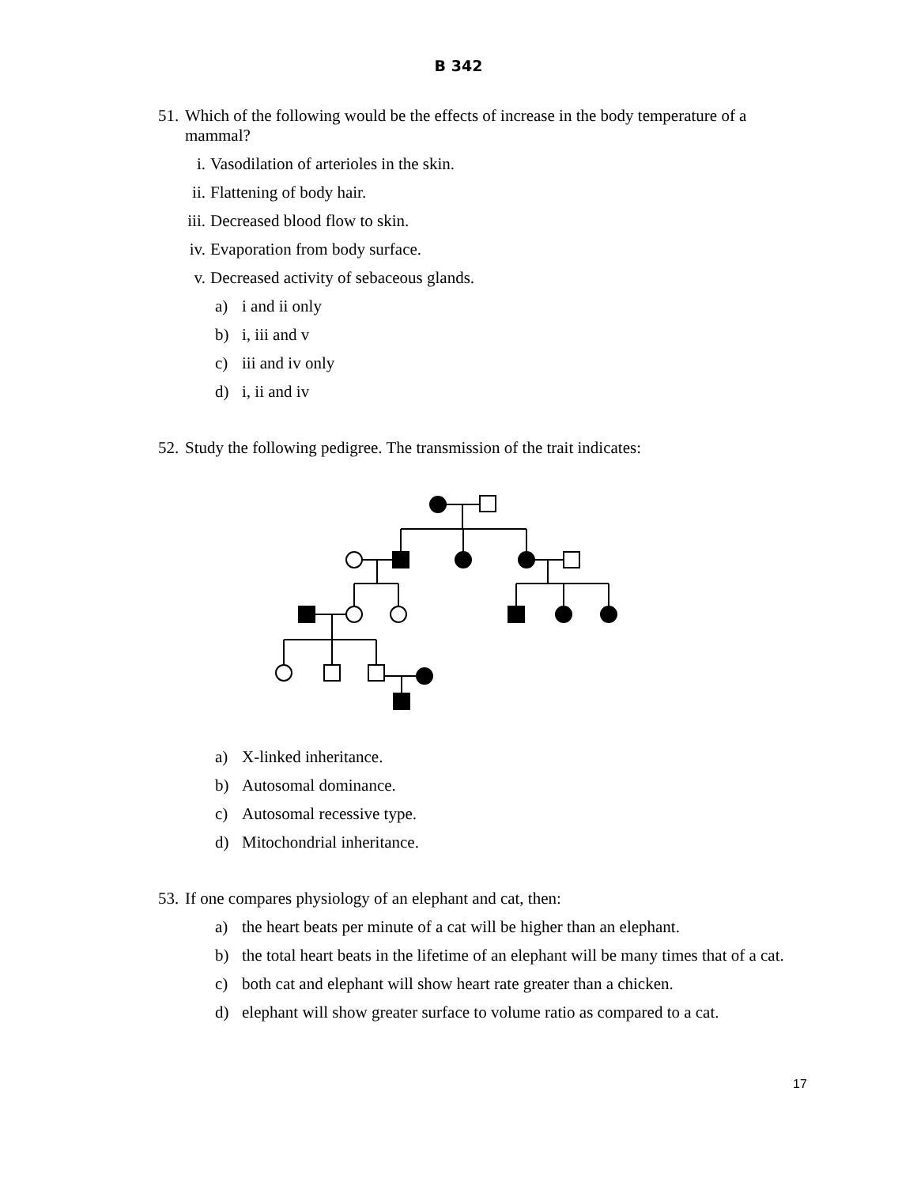B 342
51. Which of the following would be the effects of increase in the body temperature of a mammal?
i. Vasodilation of arterioles in the skin.
ii. Flattening of body hair.
iii. Decreased blood flow to skin.
iv. Evaporation from body surface.
v. Decreased activity of sebaceous glands.
a) i and ii only
b) i, iii and v
c) iii and iv only
d) i, ii and iv
52. Study the following pedigree. The transmission of the trait indicates:
a) X-linked inheritance.
b) Autosomal dominance.
c) Autosomal recessive type.
d) Mitochondrial inheritance.
53. If one compares physiology of an elephant and cat, then:
a) the heart beats per minute of a cat will be higher than an elephant.
b) the total heart beats in the lifetime of an elephant will be many times that of a cat.
c) both cat and elephant will show heart rate greater than a chicken.
d) elephant will show greater surface to volume ratio as compared to a cat.
17